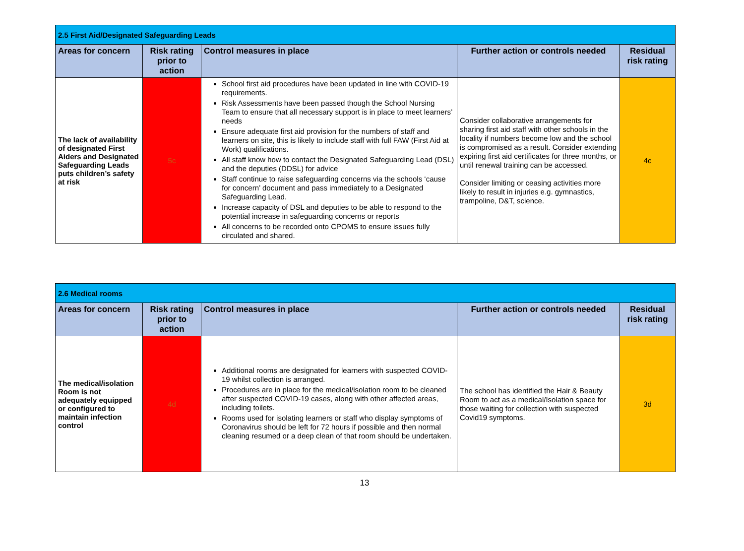| 2.5 First Aid/Designated Safeguarding Leads | | | | |
| --- | --- | --- | --- | --- |
| Areas for concern | Risk rating prior to action | Control measures in place | Further action or controls needed | Residual risk rating |
| The lack of availability of designated First Aiders and Designated Safeguarding Leads puts children’s safety at risk | 5c | School first aid procedures have been updated in line with COVID-19 requirements. Risk Assessments have been passed though the School Nursing Team to ensure that all necessary support is in place to meet learners’ needs Ensure adequate first aid provision for the numbers of staff and learners on site, this is likely to include staff with full FAW (First Aid at Work) qualifications. All staff know how to contact the Designated Safeguarding Lead (DSL) and the deputies (DDSL) for advice Staff continue to raise safeguarding concerns via the schools ‘cause for concern’ document and pass immediately to a Designated Safeguarding Lead. Increase capacity of DSL and deputies to be able to respond to the potential increase in safeguarding concerns or reports All concerns to be recorded onto CPOMS to ensure issues fully circulated and shared. | Consider collaborative arrangements for sharing first aid staff with other schools in the locality if numbers become low and the school is compromised as a result. Consider extending expiring first aid certificates for three months, or until renewal training can be accessed. Consider limiting or ceasing activities more likely to result in injuries e.g. gymnastics, trampoline, D&T, science. | 4c |
| 2.6 Medical rooms | | | | |
| --- | --- | --- | --- | --- |
| Areas for concern | Risk rating prior to action | Control measures in place | Further action or controls needed | Residual risk rating |
| The medical/isolation Room is not adequately equipped or configured to maintain infection control | 4d | Additional rooms are designated for learners with suspected COVID-19 whilst collection is arranged. Procedures are in place for the medical/isolation room to be cleaned after suspected COVID-19 cases, along with other affected areas, including toilets. Rooms used for isolating learners or staff who display symptoms of Coronavirus should be left for 72 hours if possible and then normal cleaning resumed or a deep clean of that room should be undertaken. | The school has identified the Hair & Beauty Room to act as a medical/Isolation space for those waiting for collection with suspected Covid19 symptoms. | 3d |
13